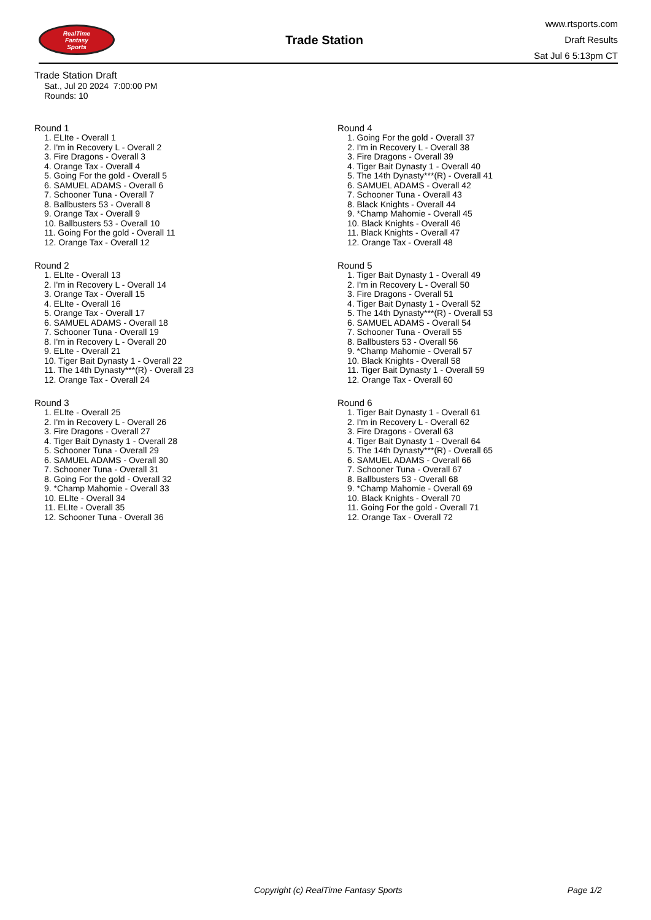RealTime
Fantasy
Sports
Trade Station
www.rtsports.com
Draft Results
Sat Jul 6 5:13pm CT
Trade Station Draft
Sat., Jul 20 2024 7:00:00 PM
Rounds: 10
Round 1
1. ELIte - Overall 1
2. I'm in Recovery L - Overall 2
3. Fire Dragons - Overall 3
4. Orange Tax - Overall 4
5. Going For the gold - Overall 5
6. SAMUEL ADAMS - Overall 6
7. Schooner Tuna - Overall 7
8. Ballbusters 53 - Overall 8
9. Orange Tax - Overall 9
10. Ballbusters 53 - Overall 10
11. Going For the gold - Overall 11
12. Orange Tax - Overall 12
Round 2
1. ELIte - Overall 13
2. I'm in Recovery L - Overall 14
3. Orange Tax - Overall 15
4. ELIte - Overall 16
5. Orange Tax - Overall 17
6. SAMUEL ADAMS - Overall 18
7. Schooner Tuna - Overall 19
8. I'm in Recovery L - Overall 20
9. ELIte - Overall 21
10. Tiger Bait Dynasty 1 - Overall 22
11. The 14th Dynasty***(R) - Overall 23
12. Orange Tax - Overall 24
Round 3
1. ELIte - Overall 25
2. I'm in Recovery L - Overall 26
3. Fire Dragons - Overall 27
4. Tiger Bait Dynasty 1 - Overall 28
5. Schooner Tuna - Overall 29
6. SAMUEL ADAMS - Overall 30
7. Schooner Tuna - Overall 31
8. Going For the gold - Overall 32
9. *Champ Mahomie - Overall 33
10. ELIte - Overall 34
11. ELIte - Overall 35
12. Schooner Tuna - Overall 36
Round 4
1. Going For the gold - Overall 37
2. I'm in Recovery L - Overall 38
3. Fire Dragons - Overall 39
4. Tiger Bait Dynasty 1 - Overall 40
5. The 14th Dynasty***(R) - Overall 41
6. SAMUEL ADAMS - Overall 42
7. Schooner Tuna - Overall 43
8. Black Knights - Overall 44
9. *Champ Mahomie - Overall 45
10. Black Knights - Overall 46
11. Black Knights - Overall 47
12. Orange Tax - Overall 48
Round 5
1. Tiger Bait Dynasty 1 - Overall 49
2. I'm in Recovery L - Overall 50
3. Fire Dragons - Overall 51
4. Tiger Bait Dynasty 1 - Overall 52
5. The 14th Dynasty***(R) - Overall 53
6. SAMUEL ADAMS - Overall 54
7. Schooner Tuna - Overall 55
8. Ballbusters 53 - Overall 56
9. *Champ Mahomie - Overall 57
10. Black Knights - Overall 58
11. Tiger Bait Dynasty 1 - Overall 59
12. Orange Tax - Overall 60
Round 6
1. Tiger Bait Dynasty 1 - Overall 61
2. I'm in Recovery L - Overall 62
3. Fire Dragons - Overall 63
4. Tiger Bait Dynasty 1 - Overall 64
5. The 14th Dynasty***(R) - Overall 65
6. SAMUEL ADAMS - Overall 66
7. Schooner Tuna - Overall 67
8. Ballbusters 53 - Overall 68
9. *Champ Mahomie - Overall 69
10. Black Knights - Overall 70
11. Going For the gold - Overall 71
12. Orange Tax - Overall 72
Copyright (c) RealTime Fantasy Sports Page 1/2